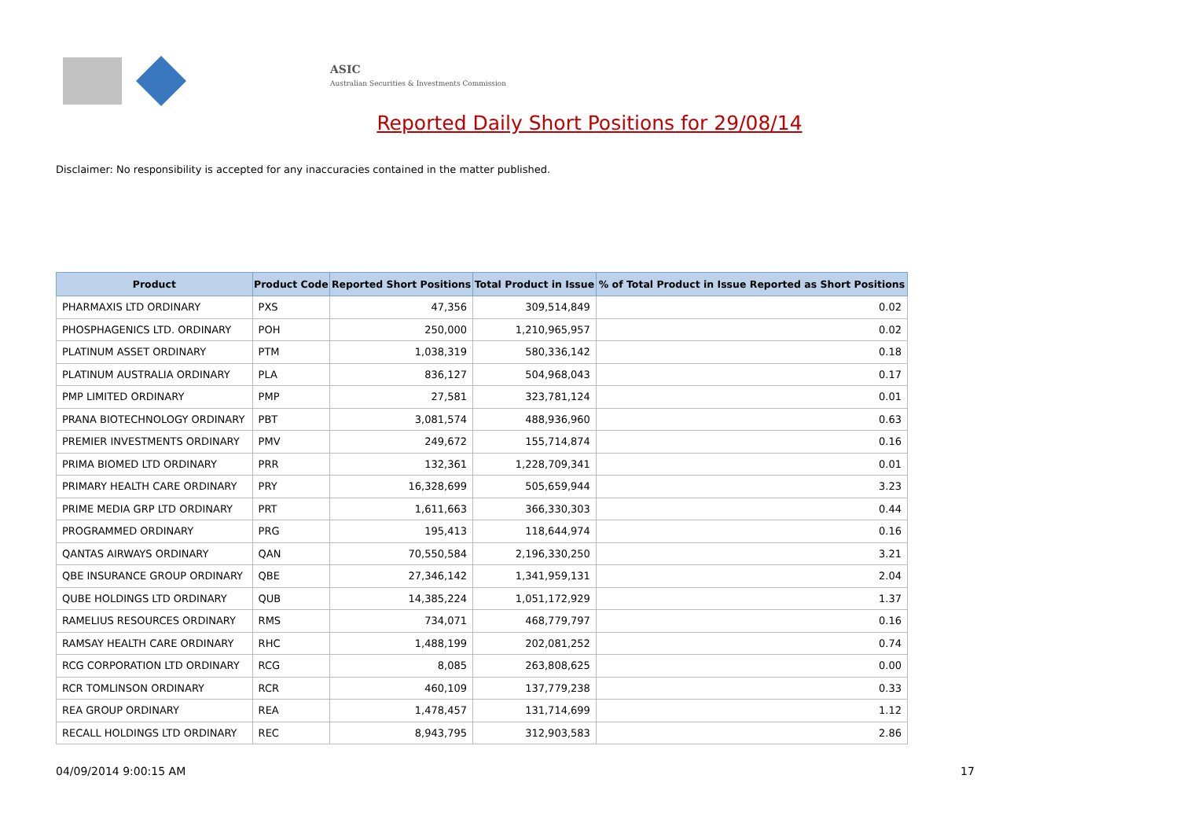ASIC
Australian Securities & Investments Commission
Reported Daily Short Positions for 29/08/14
Disclaimer: No responsibility is accepted for any inaccuracies contained in the matter published.
| Product | Product Code | Reported Short Positions | Total Product in Issue | % of Total Product in Issue Reported as Short Positions |
| --- | --- | --- | --- | --- |
| PHARMAXIS LTD ORDINARY | PXS | 47,356 | 309,514,849 | 0.02 |
| PHOSPHAGENICS LTD. ORDINARY | POH | 250,000 | 1,210,965,957 | 0.02 |
| PLATINUM ASSET ORDINARY | PTM | 1,038,319 | 580,336,142 | 0.18 |
| PLATINUM AUSTRALIA ORDINARY | PLA | 836,127 | 504,968,043 | 0.17 |
| PMP LIMITED ORDINARY | PMP | 27,581 | 323,781,124 | 0.01 |
| PRANA BIOTECHNOLOGY ORDINARY | PBT | 3,081,574 | 488,936,960 | 0.63 |
| PREMIER INVESTMENTS ORDINARY | PMV | 249,672 | 155,714,874 | 0.16 |
| PRIMA BIOMED LTD ORDINARY | PRR | 132,361 | 1,228,709,341 | 0.01 |
| PRIMARY HEALTH CARE ORDINARY | PRY | 16,328,699 | 505,659,944 | 3.23 |
| PRIME MEDIA GRP LTD ORDINARY | PRT | 1,611,663 | 366,330,303 | 0.44 |
| PROGRAMMED ORDINARY | PRG | 195,413 | 118,644,974 | 0.16 |
| QANTAS AIRWAYS ORDINARY | QAN | 70,550,584 | 2,196,330,250 | 3.21 |
| QBE INSURANCE GROUP ORDINARY | QBE | 27,346,142 | 1,341,959,131 | 2.04 |
| QUBE HOLDINGS LTD ORDINARY | QUB | 14,385,224 | 1,051,172,929 | 1.37 |
| RAMELIUS RESOURCES ORDINARY | RMS | 734,071 | 468,779,797 | 0.16 |
| RAMSAY HEALTH CARE ORDINARY | RHC | 1,488,199 | 202,081,252 | 0.74 |
| RCG CORPORATION LTD ORDINARY | RCG | 8,085 | 263,808,625 | 0.00 |
| RCR TOMLINSON ORDINARY | RCR | 460,109 | 137,779,238 | 0.33 |
| REA GROUP ORDINARY | REA | 1,478,457 | 131,714,699 | 1.12 |
| RECALL HOLDINGS LTD ORDINARY | REC | 8,943,795 | 312,903,583 | 2.86 |
04/09/2014 9:00:15 AM 17